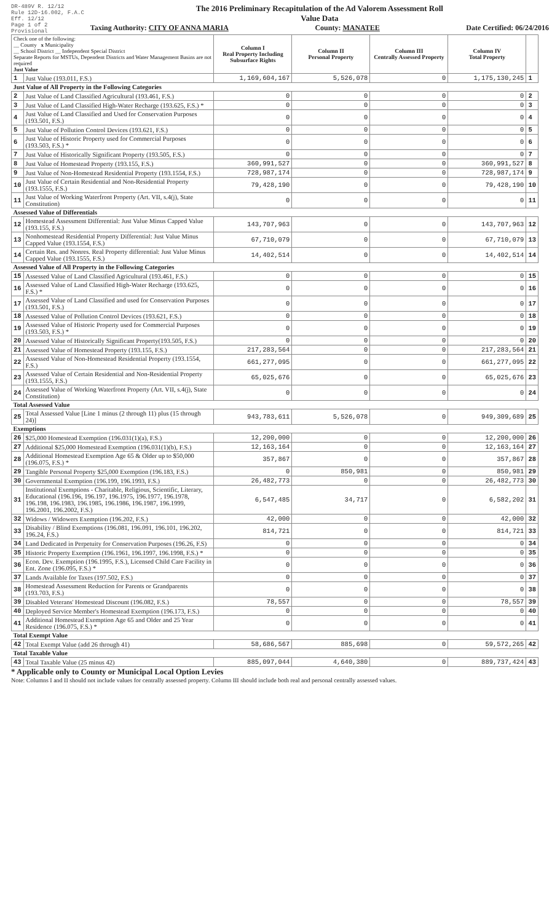DR-489V R. 12/12
Rule 12D-16.002, F.A.C
Eff. 12/12
Page 1 of 2
Provisional
The 2016 Preliminary Recapitulation of the Ad Valorem Assessment Roll
Value Data
Taxing Authority: CITY OF ANNA MARIA County: MANATEE Date Certified: 06/24/2016
| Check one of the following: __ County x Municipality __ School District __ Independent Special District Separate Reports for MSTUs, Dependent Districts and Water Management Basins are not required Just Value | | Column I Real Property Including Subsurface Rights | Column II Personal Property | Column III Centrally Assessed Property | Column IV Total Property | |
| 1 | Just Value (193.011, F.S.) | 1,169,604,167 | 5,526,078 | 0 | 1,175,130,245 | 1 |
| Just Value of All Property in the Following Categories | | | | | | |
| 2 | Just Value of Land Classified Agricultural (193.461, F.S.) | 0 | 0 | 0 | 0 | 2 |
| 3 | Just Value of Land Classified High-Water Recharge (193.625, F.S.) * | 0 | 0 | 0 | 0 | 3 |
| 4 | Just Value of Land Classified and Used for Conservation Purposes (193.501, F.S.) | 0 | 0 | 0 | 0 | 4 |
| 5 | Just Value of Pollution Control Devices (193.621, F.S.) | 0 | 0 | 0 | 0 | 5 |
| 6 | Just Value of Historic Property used for Commercial Purposes (193.503, F.S.) * | 0 | 0 | 0 | 0 | 6 |
| 7 | Just Value of Historically Significant Property (193.505, F.S.) | 0 | 0 | 0 | 0 | 7 |
| 8 | Just Value of Homestead Property (193.155, F.S.) | 360,991,527 | 0 | 0 | 360,991,527 | 8 |
| 9 | Just Value of Non-Homestead Residential Property (193.1554, F.S.) | 728,987,174 | 0 | 0 | 728,987,174 | 9 |
| 10 | Just Value of Certain Residential and Non-Residential Property (193.1555, F.S.) | 79,428,190 | 0 | 0 | 79,428,190 | 10 |
| 11 | Just Value of Working Waterfront Property (Art. VII, s.4(j), State Constitution) | 0 | 0 | 0 | 0 | 11 |
| Assessed Value of Differentials | | | | | | |
| 12 | Homestead Assessment Differential: Just Value Minus Capped Value (193.155, F.S.) | 143,707,963 | 0 | 0 | 143,707,963 | 12 |
| 13 | Nonhomestead Residential Property Differential: Just Value Minus Capped Value (193.1554, F.S.) | 67,710,079 | 0 | 0 | 67,710,079 | 13 |
| 14 | Certain Res. and Nonres. Real Property differential: Just Value Minus Capped Value (193.1555, F.S.) | 14,402,514 | 0 | 0 | 14,402,514 | 14 |
| Assessed Value of All Property in the Following Categories | | | | | | |
| 15 | Assessed Value of Land Classified Agricultural (193.461, F.S.) | 0 | 0 | 0 | 0 | 15 |
| 16 | Assessed Value of Land Classified High-Water Recharge (193.625, F.S.) * | 0 | 0 | 0 | 0 | 16 |
| 17 | Assessed Value of Land Classified and used for Conservation Purposes (193.501, F.S.) | 0 | 0 | 0 | 0 | 17 |
| 18 | Assessed Value of Pollution Control Devices (193.621, F.S.) | 0 | 0 | 0 | 0 | 18 |
| 19 | Assessed Value of Historic Property used for Commercial Purposes (193.503, F.S.) * | 0 | 0 | 0 | 0 | 19 |
| 20 | Assessed Value of Historically Significant Property(193.505, F.S.) | 0 | 0 | 0 | 0 | 20 |
| 21 | Assessed Value of Homestead Property (193.155, F.S.) | 217,283,564 | 0 | 0 | 217,283,564 | 21 |
| 22 | Assessed Value of Non-Homestead Residential Property (193.1554, F.S.) | 661,277,095 | 0 | 0 | 661,277,095 | 22 |
| 23 | Assessed Value of Certain Residential and Non-Residential Property (193.1555, F.S.) | 65,025,676 | 0 | 0 | 65,025,676 | 23 |
| 24 | Assessed Value of Working Waterfront Property (Art. VII, s.4(j), State Constitution) | 0 | 0 | 0 | 0 | 24 |
| Total Assessed Value | | | | | | |
| 25 | Total Assessed Value [Line 1 minus (2 through 11) plus (15 through 24)] | 943,783,611 | 5,526,078 | 0 | 949,309,689 | 25 |
| Exemptions | | | | | | |
| 26 | $25,000 Homestead Exemption (196.031(1)(a), F.S.) | 12,200,000 | 0 | 0 | 12,200,000 | 26 |
| 27 | Additional $25,000 Homestead Exemption (196.031(1)(b), F.S.) | 12,163,164 | 0 | 0 | 12,163,164 | 27 |
| 28 | Additional Homestead Exemption Age 65 & Older up to $50,000 (196.075, F.S.) * | 357,867 | 0 | 0 | 357,867 | 28 |
| 29 | Tangible Personal Property $25,000 Exemption (196.183, F.S.) | 0 | 850,981 | 0 | 850,981 | 29 |
| 30 | Governmental Exemption (196.199, 196.1993, F.S.) | 26,482,773 | 0 | 0 | 26,482,773 | 30 |
| 31 | Institutional Exemptions - Charitable, Religious, Scientific, Literary, Educational (196.196, 196.197, 196.1975, 196.1977, 196.1978, 196.198, 196.1983, 196.1985, 196.1986, 196.1987, 196.1999, 196.2001, 196.2002, F.S.) | 6,547,485 | 34,717 | 0 | 6,582,202 | 31 |
| 32 | Widows / Widowers Exemption (196.202, F.S.) | 42,000 | 0 | 0 | 42,000 | 32 |
| 33 | Disability / Blind Exemptions (196.081, 196.091, 196.101, 196.202, 196.24, F.S.) | 814,721 | 0 | 0 | 814,721 | 33 |
| 34 | Land Dedicated in Perpetuity for Conservation Purposes (196.26, F.S) | 0 | 0 | 0 | 0 | 34 |
| 35 | Historic Property Exemption (196.1961, 196.1997, 196.1998, F.S.) * | 0 | 0 | 0 | 0 | 35 |
| 36 | Econ. Dev. Exemption (196.1995, F.S.), Licensed Child Care Facility in Ent. Zone (196.095, F.S.) * | 0 | 0 | 0 | 0 | 36 |
| 37 | Lands Available for Taxes (197.502, F.S.) | 0 | 0 | 0 | 0 | 37 |
| 38 | Homestead Assessment Reduction for Parents or Grandparents (193.703, F.S.) | 0 | 0 | 0 | 0 | 38 |
| 39 | Disabled Veterans' Homestead Discount (196.082, F.S.) | 78,557 | 0 | 0 | 78,557 | 39 |
| 40 | Deployed Service Member's Homestead Exemption (196.173, F.S.) | 0 | 0 | 0 | 0 | 40 |
| 41 | Additional Homestead Exemption Age 65 and Older and 25 Year Residence (196.075, F.S.) * | 0 | 0 | 0 | 0 | 41 |
| Total Exempt Value | | | | | | |
| 42 | Total Exempt Value (add 26 through 41) | 58,686,567 | 885,698 | 0 | 59,572,265 | 42 |
| Total Taxable Value | | | | | | |
| 43 | Total Taxable Value (25 minus 42) | 885,097,044 | 4,640,380 | 0 | 889,737,424 | 43 |
* Applicable only to County or Municipal Local Option Levies
Note: Columns I and II should not include values for centrally assessed property. Column III should include both real and personal centrally assessed values.